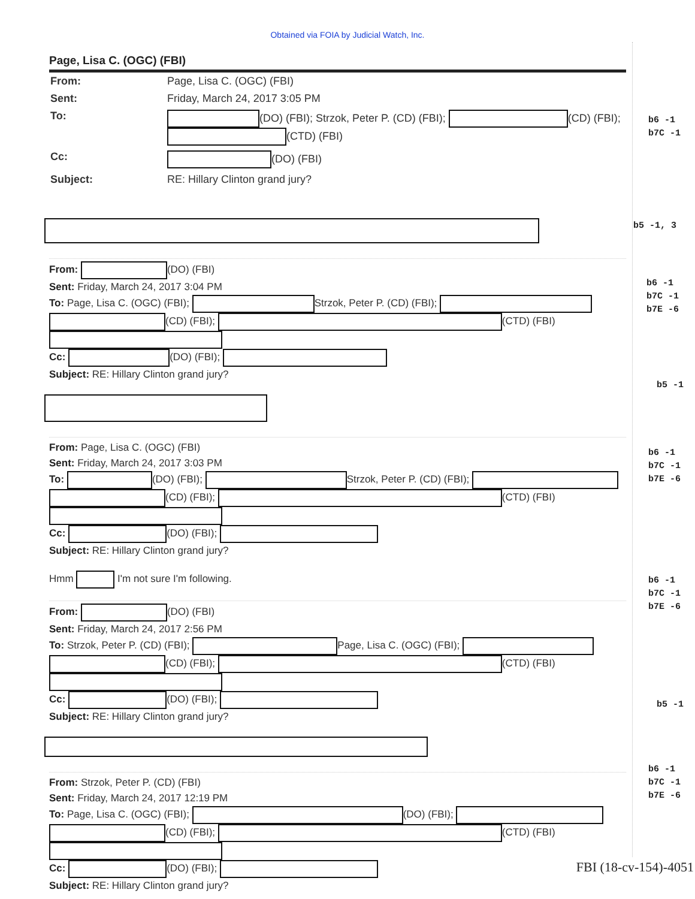Obtained via FOIA by Judicial Watch, Inc.
b6 -1
b7C -1
b5 -1, 3
b6 -1
b7C -1
b7E -6
b5 -1
b6 -1
b7C -1
b7E -6
b6 -1
b7C -1
b7E -6
b5 -1
b6 -1
b7C -1
b7E -6
Page, Lisa C. (OGC) (FBI)
| From: | Page, Lisa C. (OGC) (FBI) |
| Sent: | Friday, March 24, 2017 3:05 PM |
| To: | (DO) (FBI); Strzok, Peter P. (CD) (FBI); (CD) (FBI); (CTD) (FBI) |
| Cc: | (DO) (FBI) |
| Subject: | RE: Hillary Clinton grand jury? |
From: (DO) (FBI)
Sent: Friday, March 24, 2017 3:04 PM
To: Page, Lisa C. (OGC) (FBI); Strzok, Peter P. (CD) (FBI); (CD) (FBI); (CTD) (FBI)
Cc: (DO) (FBI);
Subject: RE: Hillary Clinton grand jury?
From: Page, Lisa C. (OGC) (FBI)
Sent: Friday, March 24, 2017 3:03 PM
To: (DO) (FBI); Strzok, Peter P. (CD) (FBI); (CD) (FBI); (CTD) (FBI)
Cc: (DO) (FBI);
Subject: RE: Hillary Clinton grand jury?
Hmm I'm not sure I'm following.
From: (DO) (FBI)
Sent: Friday, March 24, 2017 2:56 PM
To: Strzok, Peter P. (CD) (FBI); Page, Lisa C. (OGC) (FBI); (CD) (FBI); (CTD) (FBI)
Cc: (DO) (FBI);
Subject: RE: Hillary Clinton grand jury?
From: Strzok, Peter P. (CD) (FBI)
Sent: Friday, March 24, 2017 12:19 PM
To: Page, Lisa C. (OGC) (FBI); (DO) (FBI); (CD) (FBI); (CTD) (FBI)
Cc: (DO) (FBI);
Subject: RE: Hillary Clinton grand jury?
FBI (18-cv-154)-4051